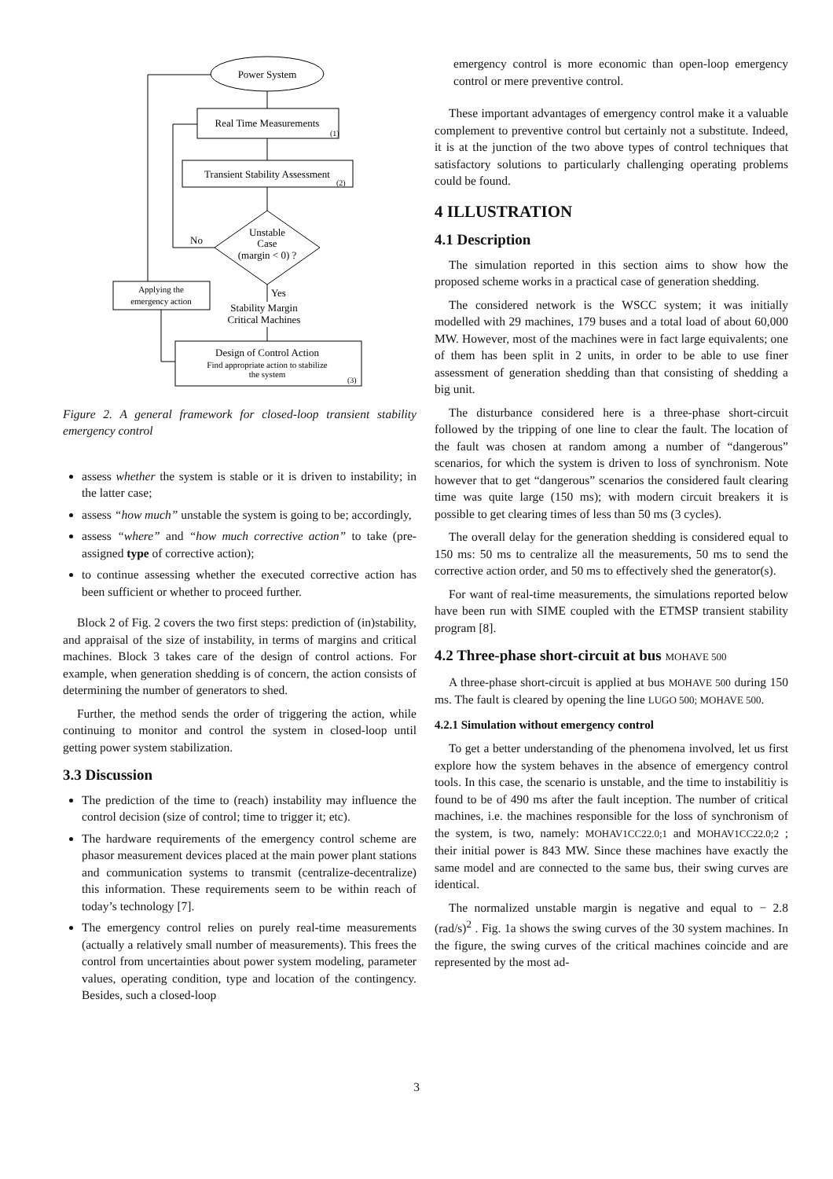Power System
Real Time Measurements
(1)
Transient Stability Assessment
(2)
Unstable
Case
(margin < 0) ?
No
Yes
Applying the
emergency action
Stability Margin
Critical Machines
Design of Control Action
Find appropriate action to stabilize
the system
(3)
Figure 2. A general framework for closed-loop transient stability emergency control
assess whether the system is stable or it is driven to instability; in the latter case;
assess “how much” unstable the system is going to be; accordingly,
assess “where” and “how much corrective action” to take (pre-assigned type of corrective action);
to continue assessing whether the executed corrective action has been sufficient or whether to proceed further.
Block 2 of Fig. 2 covers the two first steps: prediction of (in)stability, and appraisal of the size of instability, in terms of margins and critical machines. Block 3 takes care of the design of control actions. For example, when generation shedding is of concern, the action consists of determining the number of generators to shed.
Further, the method sends the order of triggering the action, while continuing to monitor and control the system in closed-loop until getting power system stabilization.
3.3 Discussion
The prediction of the time to (reach) instability may influence the control decision (size of control; time to trigger it; etc).
The hardware requirements of the emergency control scheme are phasor measurement devices placed at the main power plant stations and communication systems to transmit (centralize-decentralize) this information. These requirements seem to be within reach of today’s technology [7].
The emergency control relies on purely real-time measurements (actually a relatively small number of measurements). This frees the control from uncertainties about power system modeling, parameter values, operating condition, type and location of the contingency. Besides, such a closed-loop
emergency control is more economic than open-loop emergency control or mere preventive control.
These important advantages of emergency control make it a valuable complement to preventive control but certainly not a substitute. Indeed, it is at the junction of the two above types of control techniques that satisfactory solutions to particularly challenging operating problems could be found.
4 ILLUSTRATION
4.1 Description
The simulation reported in this section aims to show how the proposed scheme works in a practical case of generation shedding.
The considered network is the WSCC system; it was initially modelled with 29 machines, 179 buses and a total load of about 60,000 MW. However, most of the machines were in fact large equivalents; one of them has been split in 2 units, in order to be able to use finer assessment of generation shedding than that consisting of shedding a big unit.
The disturbance considered here is a three-phase short-circuit followed by the tripping of one line to clear the fault. The location of the fault was chosen at random among a number of “dangerous” scenarios, for which the system is driven to loss of synchronism. Note however that to get “dangerous” scenarios the considered fault clearing time was quite large (150 ms); with modern circuit breakers it is possible to get clearing times of less than 50 ms (3 cycles).
The overall delay for the generation shedding is considered equal to 150 ms: 50 ms to centralize all the measurements, 50 ms to send the corrective action order, and 50 ms to effectively shed the generator(s).
For want of real-time measurements, the simulations reported below have been run with SIME coupled with the ETMSP transient stability program [8].
4.2 Three-phase short-circuit at bus MOHAVE 500
A three-phase short-circuit is applied at bus MOHAVE 500 during 150 ms. The fault is cleared by opening the line LUGO 500; MOHAVE 500.
4.2.1 Simulation without emergency control
To get a better understanding of the phenomena involved, let us first explore how the system behaves in the absence of emergency control tools. In this case, the scenario is unstable, and the time to instabilitiy is found to be of 490 ms after the fault inception. The number of critical machines, i.e. the machines responsible for the loss of synchronism of the system, is two, namely: MOHAV1CC22.0;1 and MOHAV1CC22.0;2 ; their initial power is 843 MW. Since these machines have exactly the same model and are connected to the same bus, their swing curves are identical.
The normalized unstable margin is negative and equal to − 2.8 (rad/s)<sup>2</sup> . Fig. 1a shows the swing curves of the 30 system machines. In the figure, the swing curves of the critical machines coincide and are represented by the most ad-
3